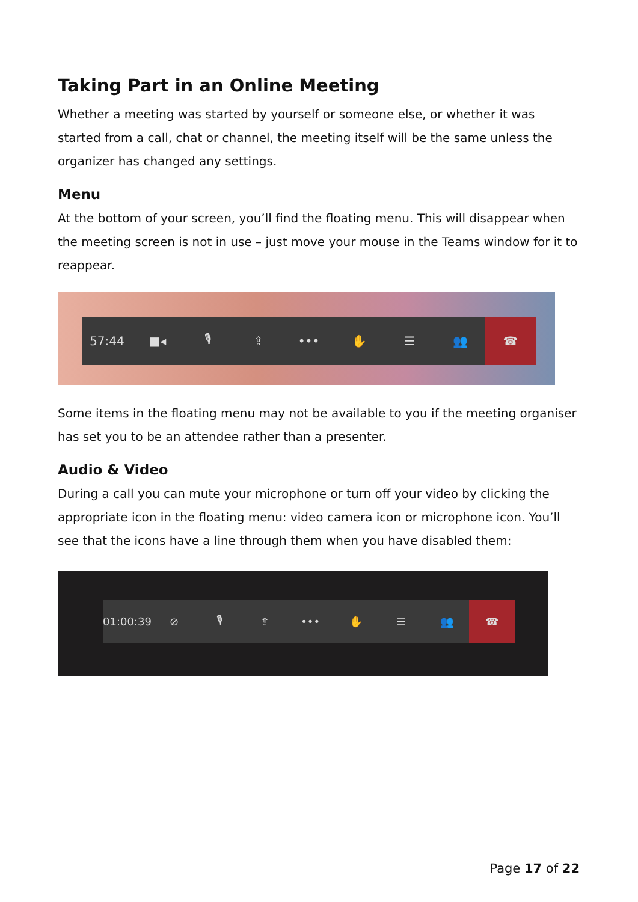Taking Part in an Online Meeting
Whether a meeting was started by yourself or someone else, or whether it was started from a call, chat or channel, the meeting itself will be the same unless the organizer has changed any settings.
Menu
At the bottom of your screen, you’ll find the floating menu. This will disappear when the meeting screen is not in use – just move your mouse in the Teams window for it to reappear.
57:44 ■◂ 🎙 ⇪ ••• ✋ ☰ 👥 ☎
Some items in the floating menu may not be available to you if the meeting organiser has set you to be an attendee rather than a presenter.
Audio & Video
During a call you can mute your microphone or turn off your video by clicking the appropriate icon in the floating menu: video camera icon or microphone icon. You’ll see that the icons have a line through them when you have disabled them:
01:00:39 ⊘ 🎙 ⇪ ••• ✋ ☰ 👥 ☎
Page 17 of 22